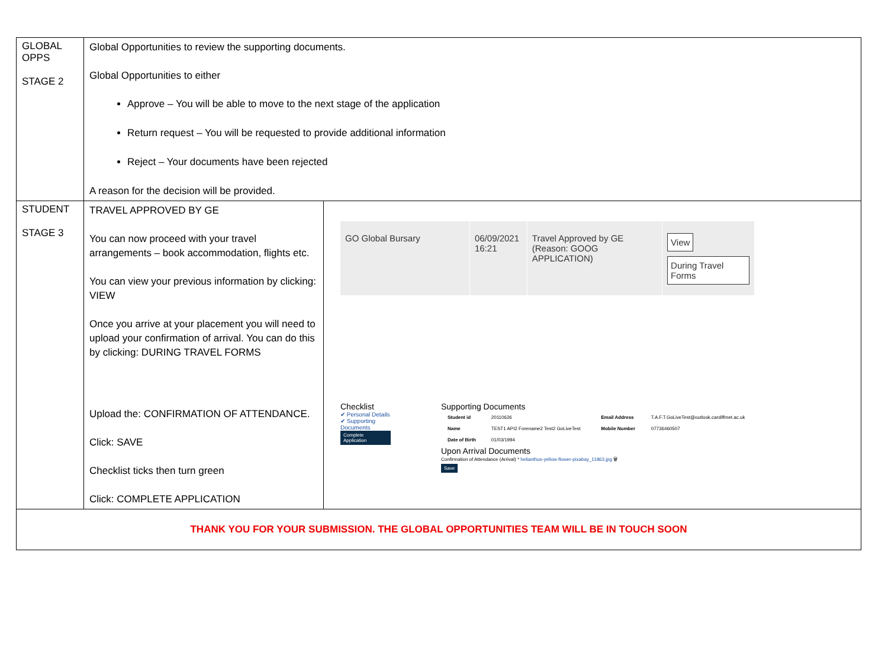| GLOBAL OPPS STAGE 2 | Global Opportunities to review the supporting documents. Global Opportunities to either Approve – You will be able to move to the next stage of the application Return request – You will be requested to provide additional information Reject – Your documents have been rejected A reason for the decision will be provided. | |
| STUDENT STAGE 3 | TRAVEL APPROVED BY GE You can now proceed with your travel arrangements – book accommodation, flights etc. You can view your previous information by clicking: VIEW Once you arrive at your placement you will need to upload your confirmation of arrival. You can do this by clicking: DURING TRAVEL FORMS Upload the: CONFIRMATION OF ATTENDANCE. Click: SAVE Checklist ticks then turn green Click: COMPLETE APPLICATION | GO Global Bursary 06/09/2021 16:21 Travel Approved by GE (Reason: GOOG APPLICATION) View During Travel Forms Checklist ✔ Personal Details ✔ Supporting Documents Complete Application Supporting Documents / Student id / 20110626 / Email Address / T.A.F.T.GoLiveTest@outlook.cardiffmet.ac.uk / / Name / TEST1 API2 Forename2 Test2 GoLiveTest / Mobile Number / 07736460507 / / Date of Birth / 01/03/1994 / / / Upon Arrival Documents Confirmation of Attendance (Arrival) * helianthus-yellow-flower-pixabay_11863.jpg 🗑 Save |
| THANK YOU FOR YOUR SUBMISSION. THE GLOBAL OPPORTUNITIES TEAM WILL BE IN TOUCH SOON | | |